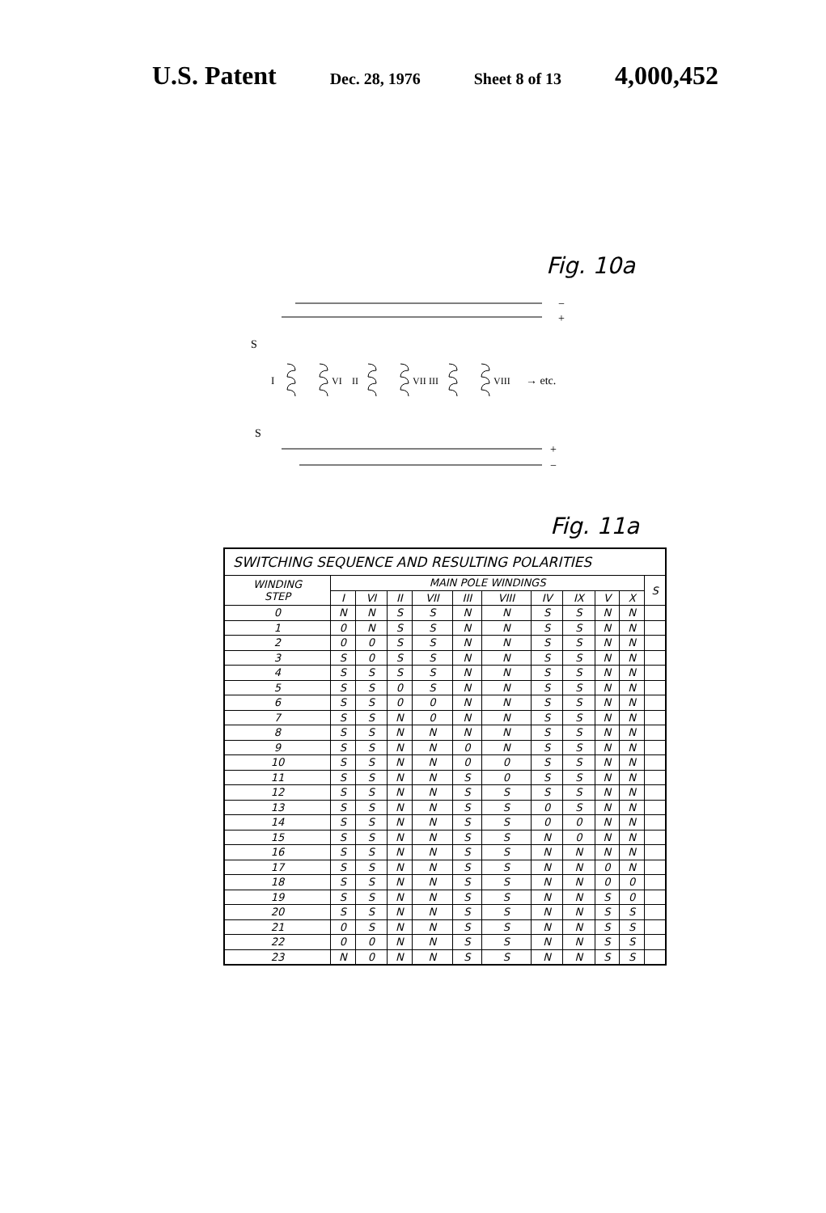U.S. Patent Dec. 28, 1976 Sheet 8 of 13 4,000,452
Fig. 10a
−
+
+
−
S
S
I
VI
II
VII
III
VIII
→ etc.
Fig. 11a
| SWITCHING SEQUENCE AND RESULTING POLARITIES | | | | | | | | | | | |
| --- | --- | --- | --- | --- | --- | --- | --- | --- | --- | --- | --- |
| WINDING STEP | MAIN POLE WINDINGS | | | | | | | | | | S |
| | I | VI | II | VII | III | VIII | IV | IX | V | X | |
| 0 | N | N | S | S | N | N | S | S | N | N | |
| 1 | 0 | N | S | S | N | N | S | S | N | N | |
| 2 | 0 | 0 | S | S | N | N | S | S | N | N | |
| 3 | S | 0 | S | S | N | N | S | S | N | N | |
| 4 | S | S | S | S | N | N | S | S | N | N | |
| 5 | S | S | 0 | S | N | N | S | S | N | N | |
| 6 | S | S | 0 | 0 | N | N | S | S | N | N | |
| 7 | S | S | N | 0 | N | N | S | S | N | N | |
| 8 | S | S | N | N | N | N | S | S | N | N | |
| 9 | S | S | N | N | 0 | N | S | S | N | N | |
| 10 | S | S | N | N | 0 | 0 | S | S | N | N | |
| 11 | S | S | N | N | S | 0 | S | S | N | N | |
| 12 | S | S | N | N | S | S | S | S | N | N | |
| 13 | S | S | N | N | S | S | 0 | S | N | N | |
| 14 | S | S | N | N | S | S | 0 | 0 | N | N | |
| 15 | S | S | N | N | S | S | N | 0 | N | N | |
| 16 | S | S | N | N | S | S | N | N | N | N | |
| 17 | S | S | N | N | S | S | N | N | 0 | N | |
| 18 | S | S | N | N | S | S | N | N | 0 | 0 | |
| 19 | S | S | N | N | S | S | N | N | S | 0 | |
| 20 | S | S | N | N | S | S | N | N | S | S | |
| 21 | 0 | S | N | N | S | S | N | N | S | S | |
| 22 | 0 | 0 | N | N | S | S | N | N | S | S | |
| 23 | N | 0 | N | N | S | S | N | N | S | S | |